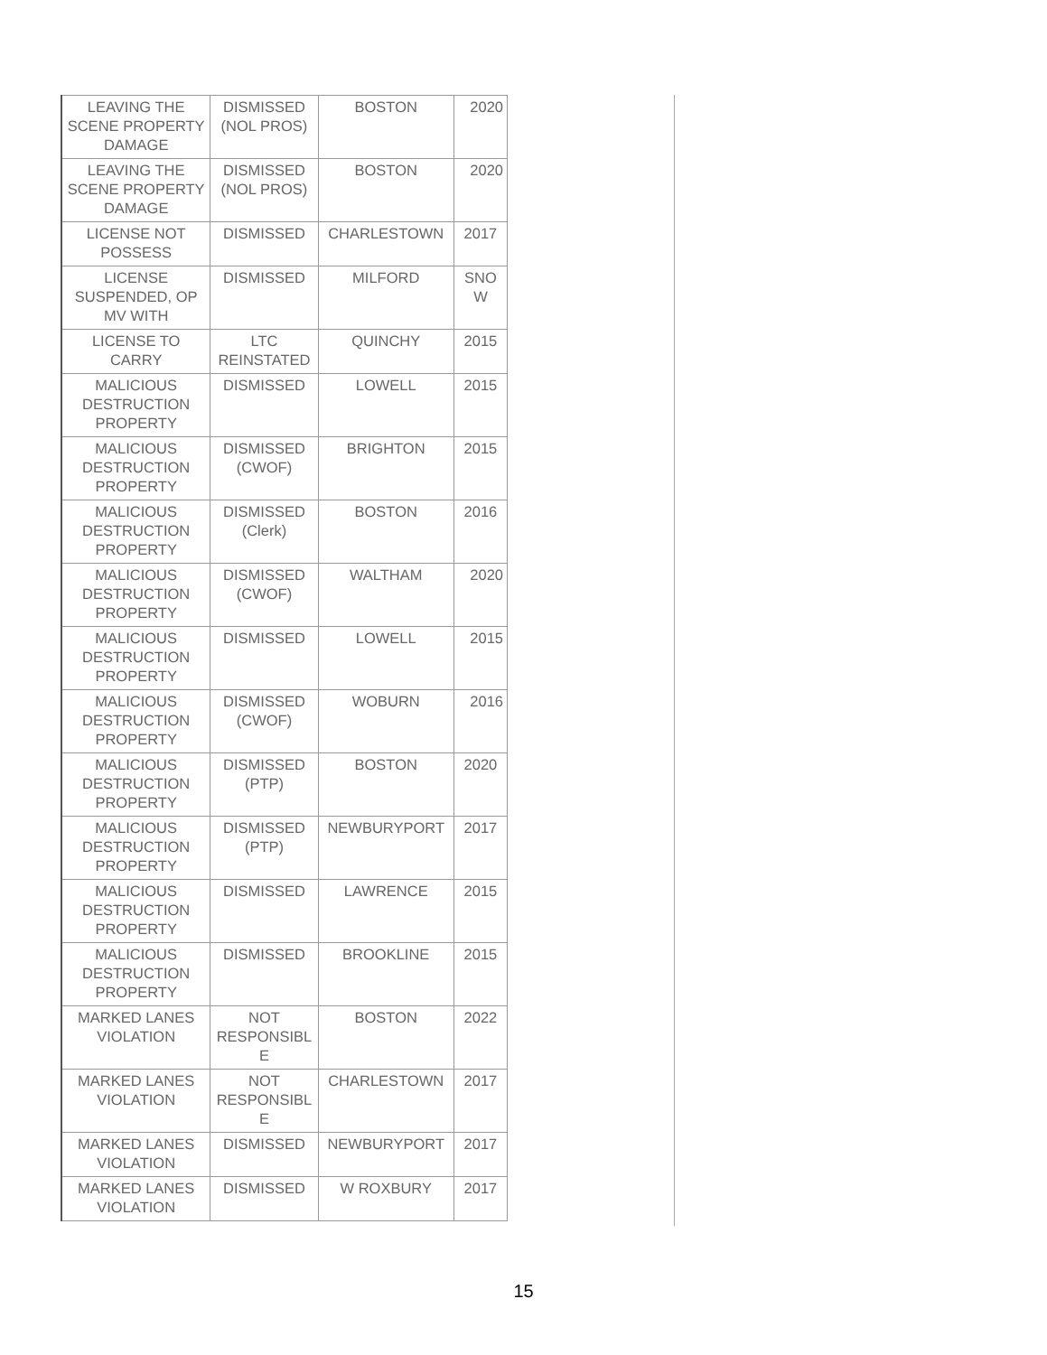| LEAVING THE SCENE PROPERTY DAMAGE | DISMISSED (NOL PROS) | BOSTON | 2020 |
| LEAVING THE SCENE PROPERTY DAMAGE | DISMISSED (NOL PROS) | BOSTON | 2020 |
| LICENSE NOT POSSESS | DISMISSED | CHARLESTOWN | 2017 |
| LICENSE SUSPENDED, OP MV WITH | DISMISSED | MILFORD | SNO W |
| LICENSE TO CARRY | LTC REINSTATED | QUINCHY | 2015 |
| MALICIOUS DESTRUCTION PROPERTY | DISMISSED | LOWELL | 2015 |
| MALICIOUS DESTRUCTION PROPERTY | DISMISSED (CWOF) | BRIGHTON | 2015 |
| MALICIOUS DESTRUCTION PROPERTY | DISMISSED (Clerk) | BOSTON | 2016 |
| MALICIOUS DESTRUCTION PROPERTY | DISMISSED (CWOF) | WALTHAM | 2020 |
| MALICIOUS DESTRUCTION PROPERTY | DISMISSED | LOWELL | 2015 |
| MALICIOUS DESTRUCTION PROPERTY | DISMISSED (CWOF) | WOBURN | 2016 |
| MALICIOUS DESTRUCTION PROPERTY | DISMISSED (PTP) | BOSTON | 2020 |
| MALICIOUS DESTRUCTION PROPERTY | DISMISSED (PTP) | NEWBURYPORT | 2017 |
| MALICIOUS DESTRUCTION PROPERTY | DISMISSED | LAWRENCE | 2015 |
| MALICIOUS DESTRUCTION PROPERTY | DISMISSED | BROOKLINE | 2015 |
| MARKED LANES VIOLATION | NOT RESPONSIBL E | BOSTON | 2022 |
| MARKED LANES VIOLATION | NOT RESPONSIBL E | CHARLESTOWN | 2017 |
| MARKED LANES VIOLATION | DISMISSED | NEWBURYPORT | 2017 |
| MARKED LANES VIOLATION | DISMISSED | W ROXBURY | 2017 |
15